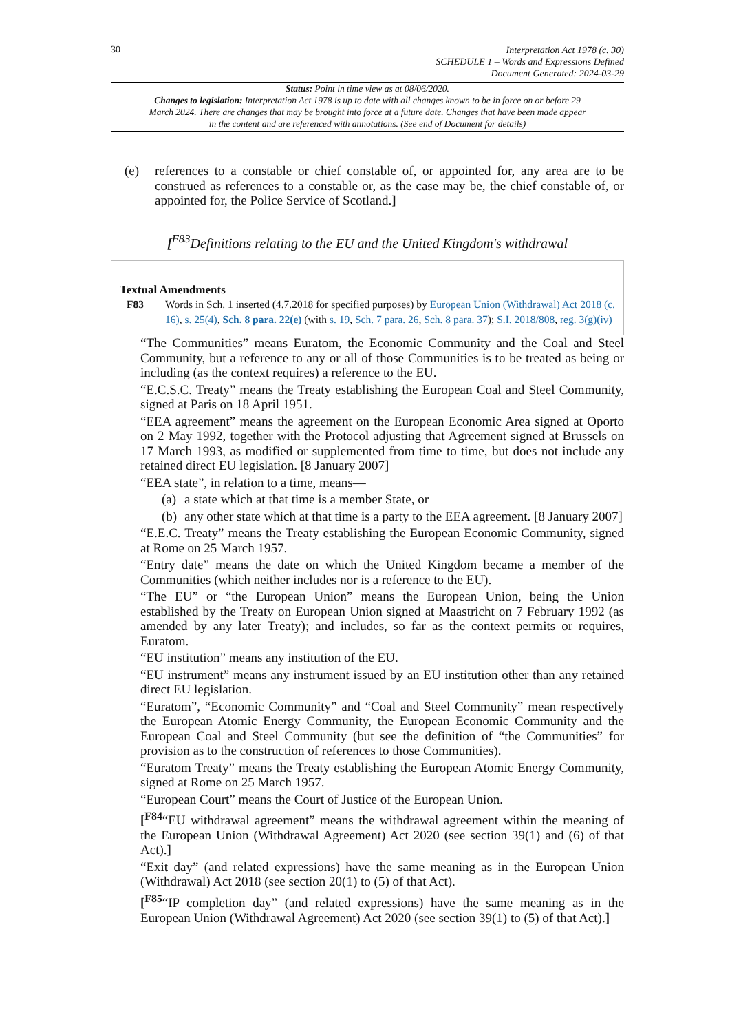30
Interpretation Act 1978 (c. 30)
SCHEDULE 1 – Words and Expressions Defined
Document Generated: 2024-03-29
Status: Point in time view as at 08/06/2020.
Changes to legislation: Interpretation Act 1978 is up to date with all changes known to be in force on or before 29 March 2024. There are changes that may be brought into force at a future date. Changes that have been made appear in the content and are referenced with annotations. (See end of Document for details)
(e) references to a constable or chief constable of, or appointed for, any area are to be construed as references to a constable or, as the case may be, the chief constable of, or appointed for, the Police Service of Scotland.]
[<sup>F83</sup>Definitions relating to the EU and the United Kingdom's withdrawal
Textual Amendments
F83 Words in Sch. 1 inserted (4.7.2018 for specified purposes) by European Union (Withdrawal) Act 2018 (c. 16), s. 25(4), Sch. 8 para. 22(e) (with s. 19, Sch. 7 para. 26, Sch. 8 para. 37); S.I. 2018/808, reg. 3(g)(iv)
“The Communities” means Euratom, the Economic Community and the Coal and Steel Community, but a reference to any or all of those Communities is to be treated as being or including (as the context requires) a reference to the EU.
“E.C.S.C. Treaty” means the Treaty establishing the European Coal and Steel Community, signed at Paris on 18 April 1951.
“EEA agreement” means the agreement on the European Economic Area signed at Oporto on 2 May 1992, together with the Protocol adjusting that Agreement signed at Brussels on 17 March 1993, as modified or supplemented from time to time, but does not include any retained direct EU legislation. [8 January 2007]
“EEA state”, in relation to a time, means—
(a) a state which at that time is a member State, or
(b) any other state which at that time is a party to the EEA agreement. [8 January 2007]
“E.E.C. Treaty” means the Treaty establishing the European Economic Community, signed at Rome on 25 March 1957.
“Entry date” means the date on which the United Kingdom became a member of the Communities (which neither includes nor is a reference to the EU).
“The EU” or “the European Union” means the European Union, being the Union established by the Treaty on European Union signed at Maastricht on 7 February 1992 (as amended by any later Treaty); and includes, so far as the context permits or requires, Euratom.
“EU institution” means any institution of the EU.
“EU instrument” means any instrument issued by an EU institution other than any retained direct EU legislation.
“Euratom”, “Economic Community” and “Coal and Steel Community” mean respectively the European Atomic Energy Community, the European Economic Community and the European Coal and Steel Community (but see the definition of “the Communities” for provision as to the construction of references to those Communities).
“Euratom Treaty” means the Treaty establishing the European Atomic Energy Community, signed at Rome on 25 March 1957.
“European Court” means the Court of Justice of the European Union.
[<sup>F84</sup>“EU withdrawal agreement” means the withdrawal agreement within the meaning of the European Union (Withdrawal Agreement) Act 2020 (see section 39(1) and (6) of that Act).]
“Exit day” (and related expressions) have the same meaning as in the European Union (Withdrawal) Act 2018 (see section 20(1) to (5) of that Act).
[<sup>F85</sup>“IP completion day” (and related expressions) have the same meaning as in the European Union (Withdrawal Agreement) Act 2020 (see section 39(1) to (5) of that Act).]